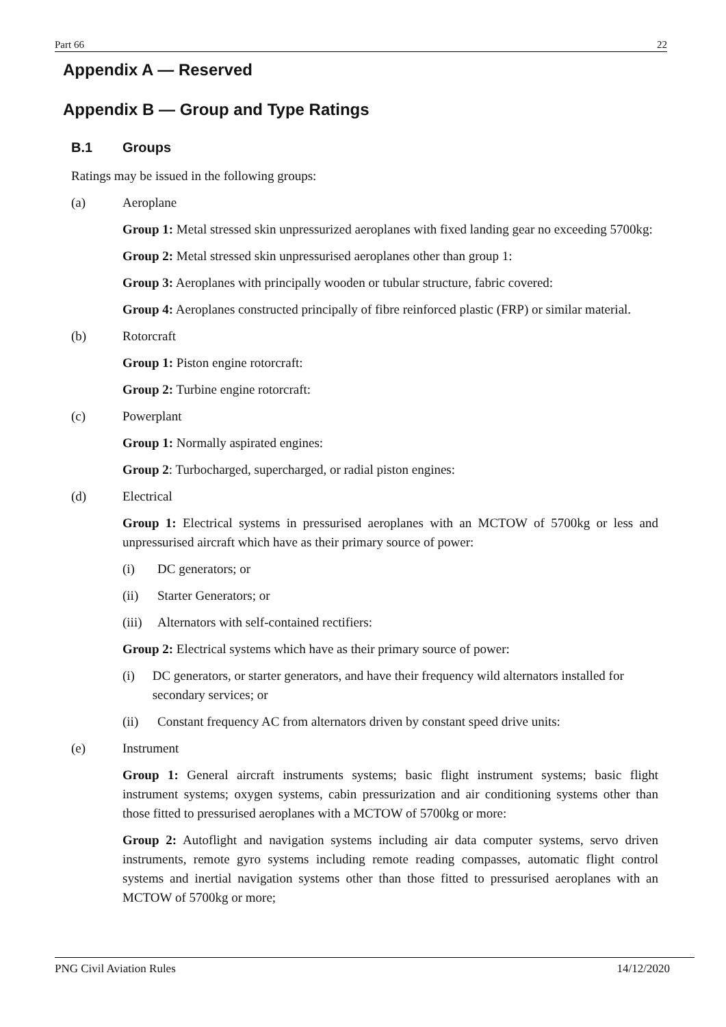Part 66 22
Appendix A — Reserved
Appendix B — Group and Type Ratings
B.1 Groups
Ratings may be issued in the following groups:
(a) Aeroplane
Group 1: Metal stressed skin unpressurized aeroplanes with fixed landing gear no exceeding 5700kg:
Group 2: Metal stressed skin unpressurised aeroplanes other than group 1:
Group 3: Aeroplanes with principally wooden or tubular structure, fabric covered:
Group 4: Aeroplanes constructed principally of fibre reinforced plastic (FRP) or similar material.
(b) Rotorcraft
Group 1: Piston engine rotorcraft:
Group 2: Turbine engine rotorcraft:
(c) Powerplant
Group 1: Normally aspirated engines:
Group 2: Turbocharged, supercharged, or radial piston engines:
(d) Electrical
Group 1: Electrical systems in pressurised aeroplanes with an MCTOW of 5700kg or less and unpressurised aircraft which have as their primary source of power:
(i) DC generators; or
(ii) Starter Generators; or
(iii) Alternators with self-contained rectifiers:
Group 2: Electrical systems which have as their primary source of power:
(i) DC generators, or starter generators, and have their frequency wild alternators installed for secondary services; or
(ii) Constant frequency AC from alternators driven by constant speed drive units:
(e) Instrument
Group 1: General aircraft instruments systems; basic flight instrument systems; basic flight instrument systems; oxygen systems, cabin pressurization and air conditioning systems other than those fitted to pressurised aeroplanes with a MCTOW of 5700kg or more:
Group 2: Autoflight and navigation systems including air data computer systems, servo driven instruments, remote gyro systems including remote reading compasses, automatic flight control systems and inertial navigation systems other than those fitted to pressurised aeroplanes with an MCTOW of 5700kg or more;
PNG Civil Aviation Rules 14/12/2020